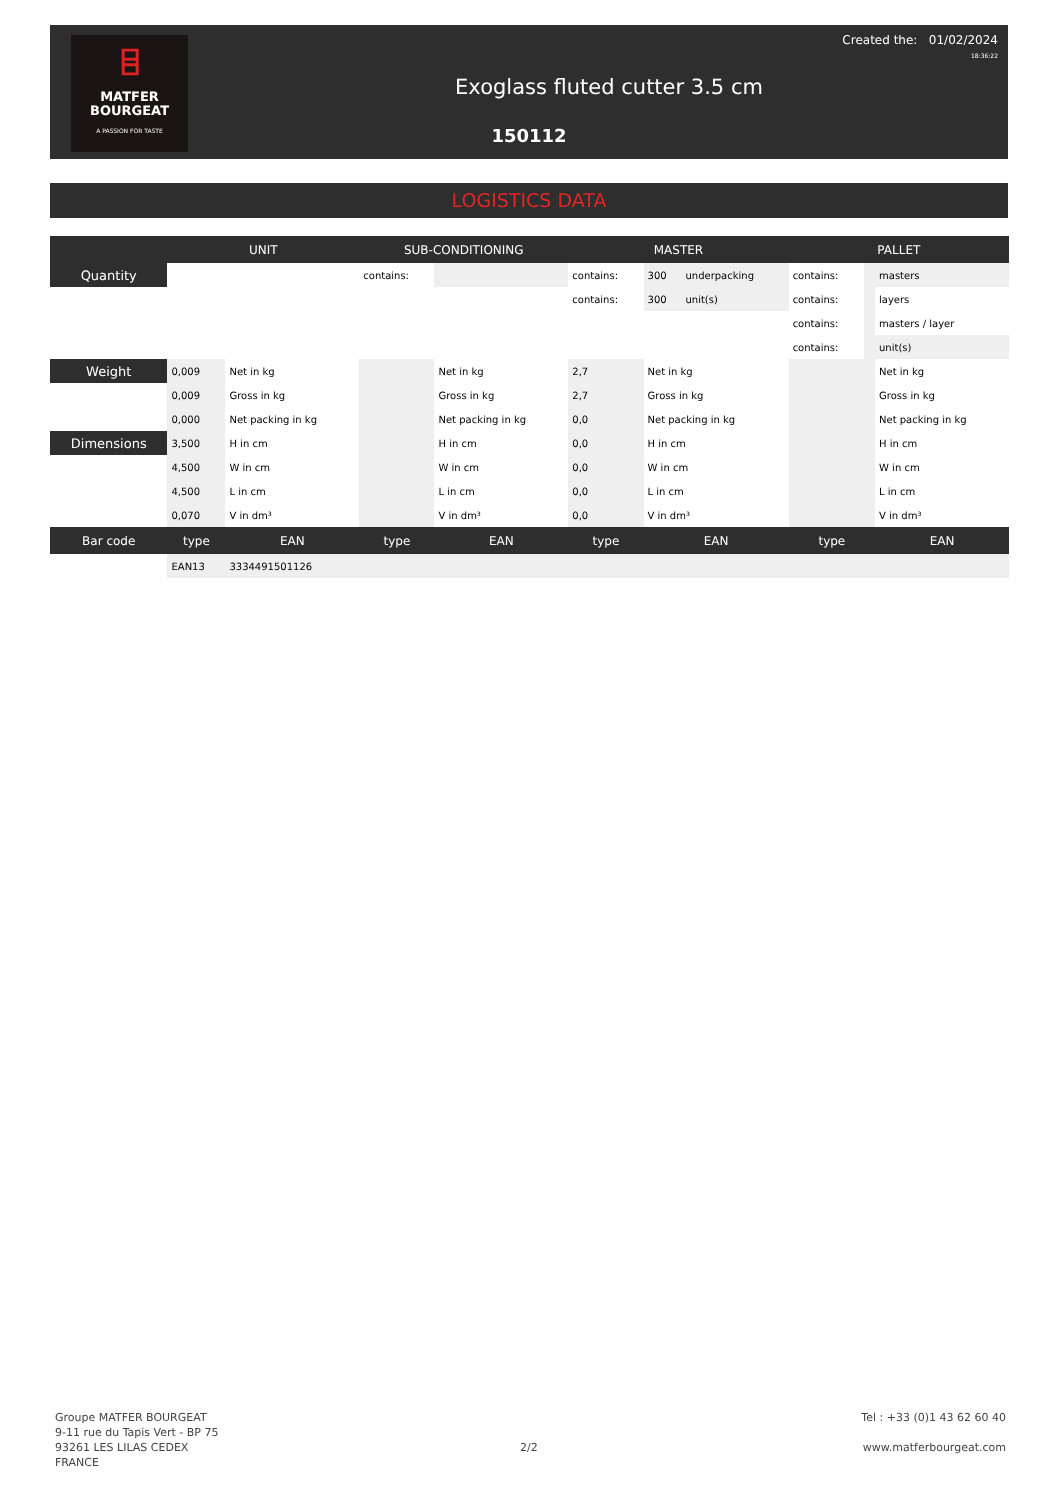⌸
MATFER
BOURGEAT
A PASSION FOR TASTE
Created the: 01/02/2024
18:36:22
Exoglass fluted cutter 3.5 cm
150112
LOGISTICS DATA
| | UNIT | | SUB-CONDITIONING | | MASTER | | | PALLET | | |
| --- | --- | --- | --- | --- | --- | --- | --- | --- | --- | --- |
| Quantity | | | contains: | | contains: | 300 | underpacking | contains: | | masters |
| | | | | | contains: | 300 | unit(s) | contains: | | layers |
| | | | | | | | | contains: | | masters / layer |
| | | | | | | | | contains: | | unit(s) |
| Weight | 0,009 | Net in kg | | Net in kg | 2,7 | Net in kg | | | | Net in kg |
| | 0,009 | Gross in kg | | Gross in kg | 2,7 | Gross in kg | | | | Gross in kg |
| | 0,000 | Net packing in kg | | Net packing in kg | 0,0 | Net packing in kg | | | | Net packing in kg |
| Dimensions | 3,500 | H in cm | | H in cm | 0,0 | H in cm | | | | H in cm |
| | 4,500 | W in cm | | W in cm | 0,0 | W in cm | | | | W in cm |
| | 4,500 | L in cm | | L in cm | 0,0 | L in cm | | | | L in cm |
| | 0,070 | V in dm³ | | V in dm³ | 0,0 | V in dm³ | | | | V in dm³ |
| Bar code | type | EAN | type | EAN | type | EAN | | type | | EAN |
| | EAN13 | 3334491501126 | | | | | | | | |
Groupe MATFER BOURGEAT
9-11 rue du Tapis Vert - BP 75
93261 LES LILAS CEDEX
FRANCE
2/2
Tel : +33 (0)1 43 62 60 40
www.matferbourgeat.com